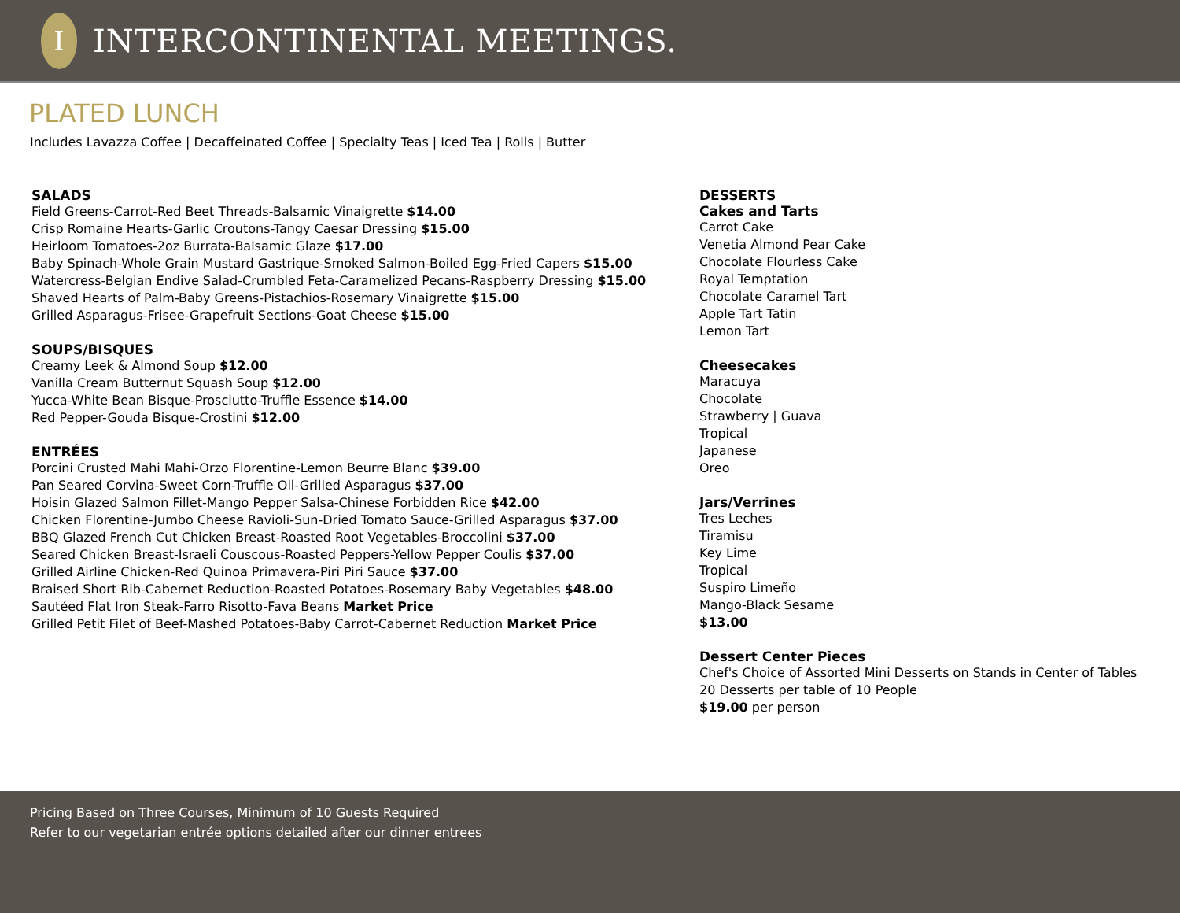I
INTERCONTINENTAL MEETINGS.
PLATED LUNCH
Includes Lavazza Coffee | Decaffeinated Coffee | Specialty Teas | Iced Tea | Rolls | Butter
SALADS
Field Greens-Carrot-Red Beet Threads-Balsamic Vinaigrette $14.00
Crisp Romaine Hearts-Garlic Croutons-Tangy Caesar Dressing $15.00
Heirloom Tomatoes-2oz Burrata-Balsamic Glaze $17.00
Baby Spinach-Whole Grain Mustard Gastrique-Smoked Salmon-Boiled Egg-Fried Capers $15.00
Watercress-Belgian Endive Salad-Crumbled Feta-Caramelized Pecans-Raspberry Dressing $15.00
Shaved Hearts of Palm-Baby Greens-Pistachios-Rosemary Vinaigrette $15.00
Grilled Asparagus-Frisee-Grapefruit Sections-Goat Cheese $15.00
SOUPS/BISQUES
Creamy Leek & Almond Soup $12.00
Vanilla Cream Butternut Squash Soup $12.00
Yucca-White Bean Bisque-Prosciutto-Truffle Essence $14.00
Red Pepper-Gouda Bisque-Crostini $12.00
ENTRÉES
Porcini Crusted Mahi Mahi-Orzo Florentine-Lemon Beurre Blanc $39.00
Pan Seared Corvina-Sweet Corn-Truffle Oil-Grilled Asparagus $37.00
Hoisin Glazed Salmon Fillet-Mango Pepper Salsa-Chinese Forbidden Rice $42.00
Chicken Florentine-Jumbo Cheese Ravioli-Sun-Dried Tomato Sauce-Grilled Asparagus $37.00
BBQ Glazed French Cut Chicken Breast-Roasted Root Vegetables-Broccolini $37.00
Seared Chicken Breast-Israeli Couscous-Roasted Peppers-Yellow Pepper Coulis $37.00
Grilled Airline Chicken-Red Quinoa Primavera-Piri Piri Sauce $37.00
Braised Short Rib-Cabernet Reduction-Roasted Potatoes-Rosemary Baby Vegetables $48.00
Sautéed Flat Iron Steak-Farro Risotto-Fava Beans Market Price
Grilled Petit Filet of Beef-Mashed Potatoes-Baby Carrot-Cabernet Reduction Market Price
DESSERTS
Cakes and Tarts
Carrot Cake
Venetia Almond Pear Cake
Chocolate Flourless Cake
Royal Temptation
Chocolate Caramel Tart
Apple Tart Tatin
Lemon Tart
Cheesecakes
Maracuya
Chocolate
Strawberry | Guava
Tropical
Japanese
Oreo
Jars/Verrines
Tres Leches
Tiramisu
Key Lime
Tropical
Suspiro Limeño
Mango-Black Sesame
$13.00
Dessert Center Pieces
Chef's Choice of Assorted Mini Desserts on Stands in Center of Tables
20 Desserts per table of 10 People
$19.00 per person
Pricing Based on Three Courses, Minimum of 10 Guests Required
Refer to our vegetarian entrée options detailed after our dinner entrees